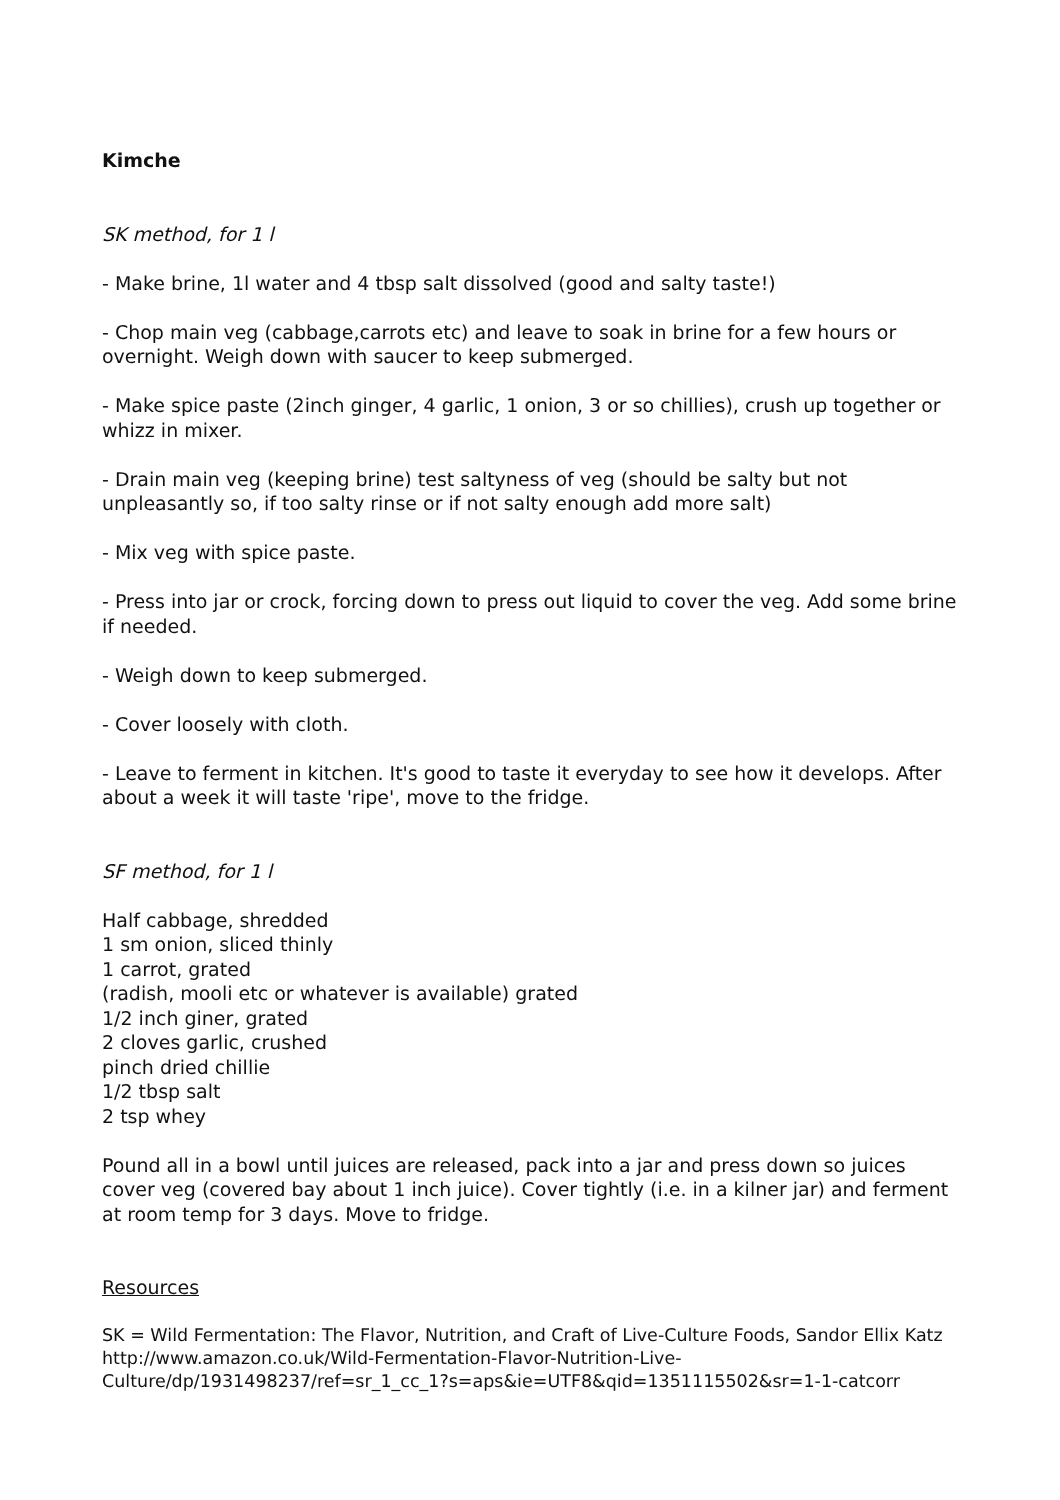Kimche
SK method, for 1 l
- Make brine, 1l water and 4 tbsp salt dissolved (good and salty taste!)
- Chop main veg (cabbage,carrots etc) and leave to soak in brine for a few hours or overnight. Weigh down with saucer to keep submerged.
- Make spice paste (2inch ginger, 4 garlic, 1 onion, 3 or so chillies), crush up together or whizz in mixer.
- Drain main veg (keeping brine) test saltyness of veg (should be salty but not unpleasantly so, if too salty rinse or if not salty enough add more salt)
- Mix veg with spice paste.
- Press into jar or crock, forcing down to press out liquid to cover the veg. Add some brine if needed.
- Weigh down to keep submerged.
- Cover loosely with cloth.
- Leave to ferment in kitchen. It's good to taste it everyday to see how it develops. After about a week it will taste 'ripe', move to the fridge.
SF method, for 1 l
Half cabbage, shredded
1 sm onion, sliced thinly
1 carrot, grated
(radish, mooli etc or whatever is available) grated
1/2 inch giner, grated
2 cloves garlic, crushed
pinch dried chillie
1/2 tbsp salt
2 tsp whey
Pound all in a bowl until juices are released, pack into a jar and press down so juices cover veg (covered bay about 1 inch juice). Cover tightly (i.e. in a kilner jar) and ferment at room temp for 3 days. Move to fridge.
Resources
SK = Wild Fermentation: The Flavor, Nutrition, and Craft of Live-Culture Foods, Sandor Ellix Katz
http://www.amazon.co.uk/Wild-Fermentation-Flavor-Nutrition-Live-
Culture/dp/1931498237/ref=sr_1_cc_1?s=aps&ie=UTF8&qid=1351115502&sr=1-1-catcorr